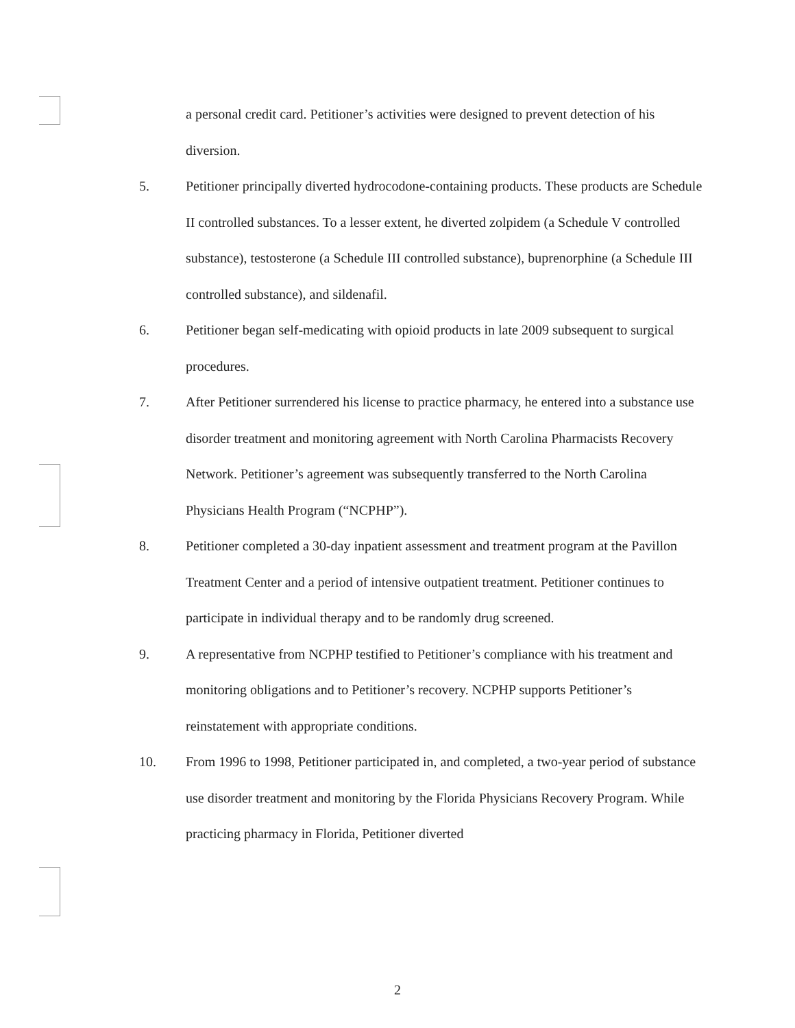a personal credit card. Petitioner’s activities were designed to prevent detection of his diversion.
5. Petitioner principally diverted hydrocodone-containing products. These products are Schedule II controlled substances. To a lesser extent, he diverted zolpidem (a Schedule V controlled substance), testosterone (a Schedule III controlled substance), buprenorphine (a Schedule III controlled substance), and sildenafil.
6. Petitioner began self-medicating with opioid products in late 2009 subsequent to surgical procedures.
7. After Petitioner surrendered his license to practice pharmacy, he entered into a substance use disorder treatment and monitoring agreement with North Carolina Pharmacists Recovery Network. Petitioner’s agreement was subsequently transferred to the North Carolina Physicians Health Program (“NCPHP”).
8. Petitioner completed a 30-day inpatient assessment and treatment program at the Pavillon Treatment Center and a period of intensive outpatient treatment. Petitioner continues to participate in individual therapy and to be randomly drug screened.
9. A representative from NCPHP testified to Petitioner’s compliance with his treatment and monitoring obligations and to Petitioner’s recovery. NCPHP supports Petitioner’s reinstatement with appropriate conditions.
10. From 1996 to 1998, Petitioner participated in, and completed, a two-year period of substance use disorder treatment and monitoring by the Florida Physicians Recovery Program. While practicing pharmacy in Florida, Petitioner diverted
2